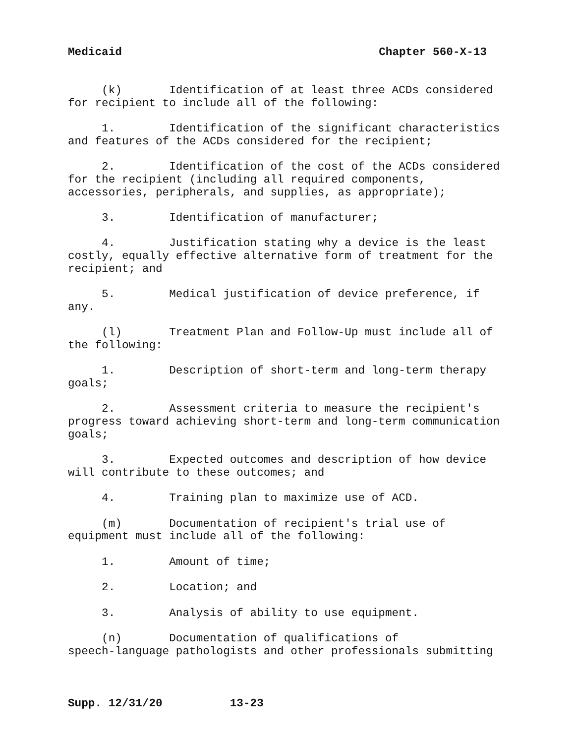Medicaid Chapter 560-X-13
(k) Identification of at least three ACDs considered for recipient to include all of the following:
1. Identification of the significant characteristics and features of the ACDs considered for the recipient;
2. Identification of the cost of the ACDs considered for the recipient (including all required components, accessories, peripherals, and supplies, as appropriate);
3. Identification of manufacturer;
4. Justification stating why a device is the least costly, equally effective alternative form of treatment for the recipient; and
5. Medical justification of device preference, if any.
(l) Treatment Plan and Follow-Up must include all of the following:
1. Description of short-term and long-term therapy goals;
2. Assessment criteria to measure the recipient's progress toward achieving short-term and long-term communication goals;
3. Expected outcomes and description of how device will contribute to these outcomes; and
4. Training plan to maximize use of ACD.
(m) Documentation of recipient's trial use of equipment must include all of the following:
1. Amount of time;
2. Location; and
3. Analysis of ability to use equipment.
(n) Documentation of qualifications of speech-language pathologists and other professionals submitting
Supp. 12/31/20 13-23